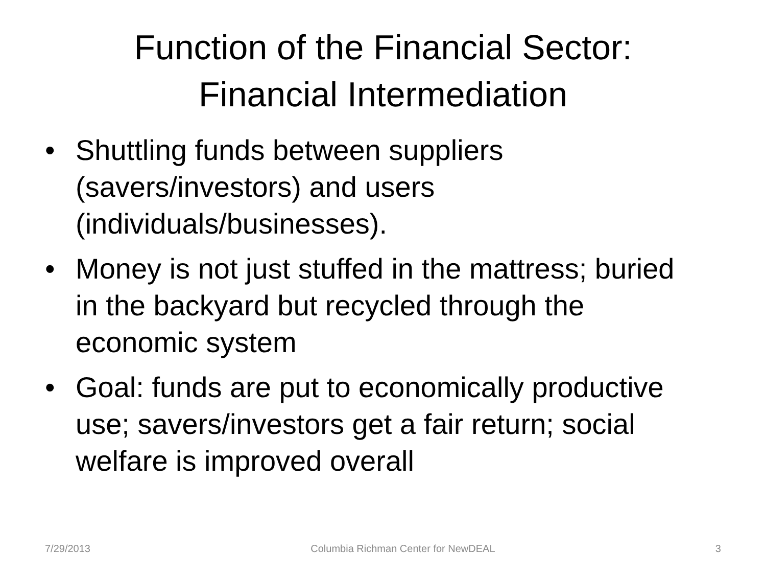Function of the Financial Sector:
Financial Intermediation
• Shuttling funds between suppliers (savers/investors) and users (individuals/businesses).
• Money is not just stuffed in the mattress; buried in the backyard but recycled through the economic system
• Goal: funds are put to economically productive use; savers/investors get a fair return; social welfare is improved overall
7/29/2013 Columbia Richman Center for NewDEAL 3